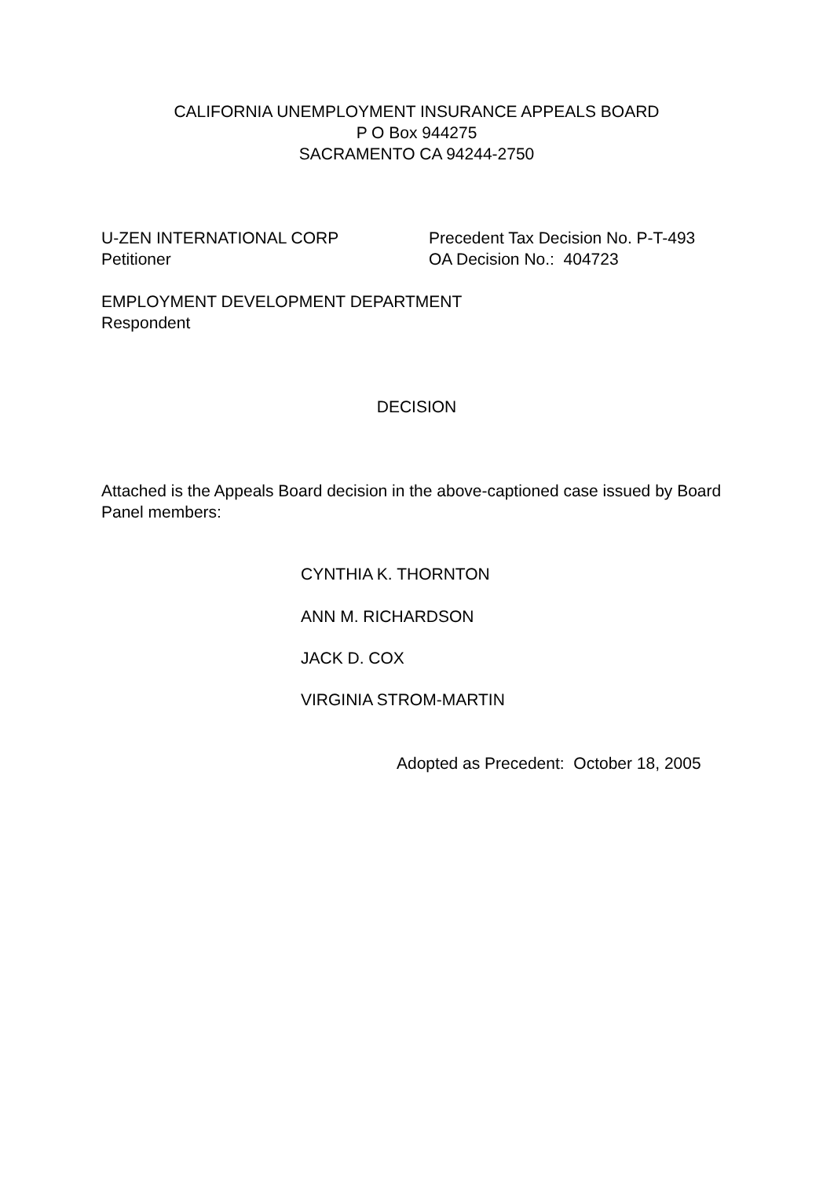CALIFORNIA UNEMPLOYMENT INSURANCE APPEALS BOARD
P O Box 944275
SACRAMENTO CA 94244-2750
U-ZEN INTERNATIONAL CORP
Petitioner
Precedent Tax Decision No. P-T-493
OA Decision No.: 404723
EMPLOYMENT DEVELOPMENT DEPARTMENT
Respondent
DECISION
Attached is the Appeals Board decision in the above-captioned case issued by Board Panel members:
CYNTHIA K. THORNTON
ANN M. RICHARDSON
JACK D. COX
VIRGINIA STROM-MARTIN
Adopted as Precedent: October 18, 2005